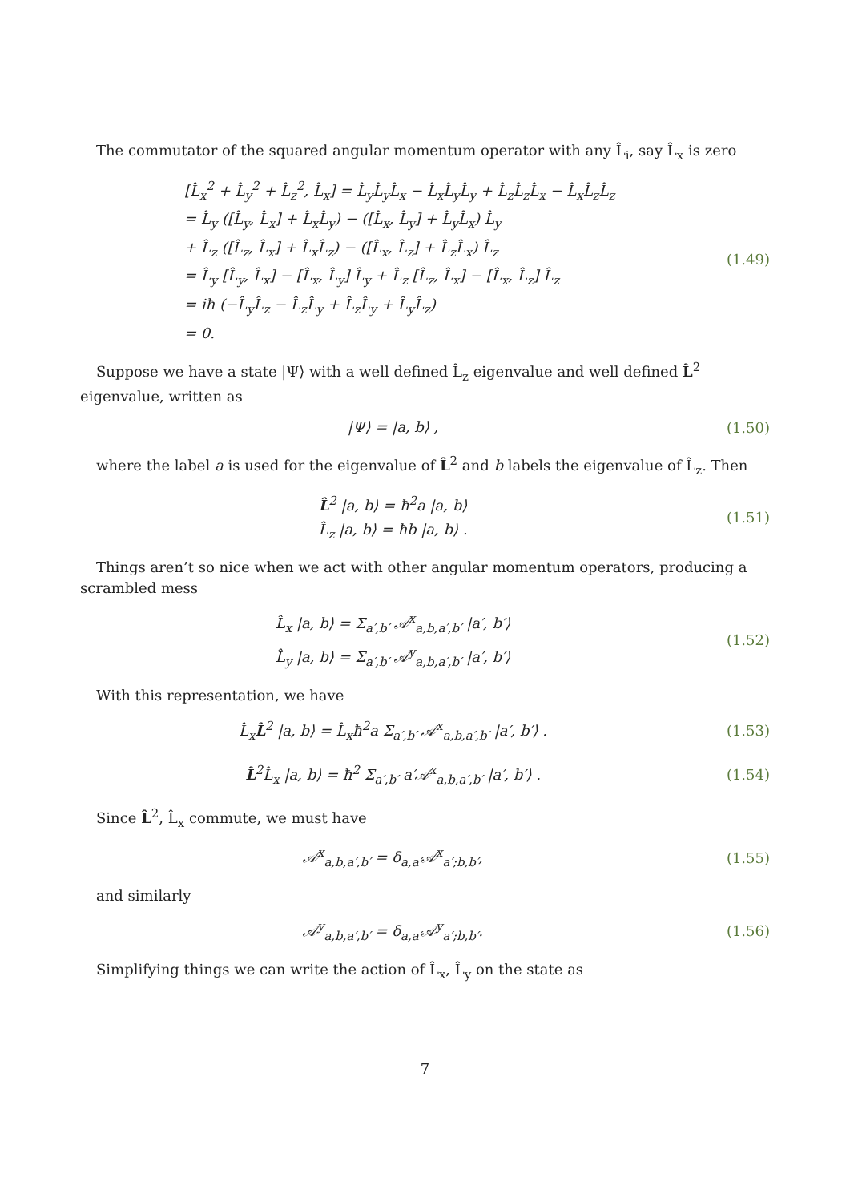The commutator of the squared angular momentum operator with any L̂<sub>i</sub>, say L̂<sub>x</sub> is zero
[L̂<sub>x</sub><sup>2</sup> + L̂<sub>y</sub><sup>2</sup> + L̂<sub>z</sub><sup>2</sup>, L̂<sub>x</sub>] = L̂<sub>y</sub>L̂<sub>y</sub>L̂<sub>x</sub> − L̂<sub>x</sub>L̂<sub>y</sub>L̂<sub>y</sub> + L̂<sub>z</sub>L̂<sub>z</sub>L̂<sub>x</sub> − L̂<sub>x</sub>L̂<sub>z</sub>L̂<sub>z</sub>
= L̂<sub>y</sub> ([L̂<sub>y</sub>, L̂<sub>x</sub>] + L̂<sub>x</sub>L̂<sub>y</sub>) − ([L̂<sub>x</sub>, L̂<sub>y</sub>] + L̂<sub>y</sub>L̂<sub>x</sub>) L̂<sub>y</sub>
+ L̂<sub>z</sub> ([L̂<sub>z</sub>, L̂<sub>x</sub>] + L̂<sub>x</sub>L̂<sub>z</sub>) − ([L̂<sub>x</sub>, L̂<sub>z</sub>] + L̂<sub>z</sub>L̂<sub>x</sub>) L̂<sub>z</sub>
= L̂<sub>y</sub> [L̂<sub>y</sub>, L̂<sub>x</sub>] − [L̂<sub>x</sub>, L̂<sub>y</sub>] L̂<sub>y</sub> + L̂<sub>z</sub> [L̂<sub>z</sub>, L̂<sub>x</sub>] − [L̂<sub>x</sub>, L̂<sub>z</sub>] L̂<sub>z</sub>
= iħ (−L̂<sub>y</sub>L̂<sub>z</sub> − L̂<sub>z</sub>L̂<sub>y</sub> + L̂<sub>z</sub>L̂<sub>y</sub> + L̂<sub>y</sub>L̂<sub>z</sub>)
= 0.
(1.49)
Suppose we have a state |Ψ⟩ with a well defined L̂<sub>z</sub> eigenvalue and well defined L̂<sup>2</sup> eigenvalue, written as
|Ψ⟩ = |a, b⟩ ,
(1.50)
where the label a is used for the eigenvalue of L̂<sup>2</sup> and b labels the eigenvalue of L̂<sub>z</sub>. Then
L̂<sup>2</sup> |a, b⟩ = ħ<sup>2</sup>a |a, b⟩
L̂<sub>z</sub> |a, b⟩ = ħb |a, b⟩ .
(1.51)
Things aren’t so nice when we act with other angular momentum operators, producing a scrambled mess
L̂<sub>x</sub> |a, b⟩ = Σ<sub>a′,b′</sub> 𝒜<sup>x</sup><sub>a,b,a′,b′</sub> |a′, b′⟩
L̂<sub>y</sub> |a, b⟩ = Σ<sub>a′,b′</sub> 𝒜<sup>y</sup><sub>a,b,a′,b′</sub> |a′, b′⟩
(1.52)
With this representation, we have
L̂<sub>x</sub>L̂<sup>2</sup> |a, b⟩ = L̂<sub>x</sub>ħ<sup>2</sup>a Σ<sub>a′,b′</sub> 𝒜<sup>x</sup><sub>a,b,a′,b′</sub> |a′, b′⟩ .
(1.53)
L̂<sup>2</sup>L̂<sub>x</sub> |a, b⟩ = ħ<sup>2</sup> Σ<sub>a′,b′</sub> a′𝒜<sup>x</sup><sub>a,b,a′,b′</sub> |a′, b′⟩ .
(1.54)
Since L̂<sup>2</sup>, L̂<sub>x</sub> commute, we must have
𝒜<sup>x</sup><sub>a,b,a′,b′</sub> = δ<sub>a,a′</sub>𝒜<sup>x</sup><sub>a′;b,b′</sub>,
(1.55)
and similarly
𝒜<sup>y</sup><sub>a,b,a′,b′</sub> = δ<sub>a,a′</sub>𝒜<sup>y</sup><sub>a′;b,b′</sub>.
(1.56)
Simplifying things we can write the action of L̂<sub>x</sub>, L̂<sub>y</sub> on the state as
7